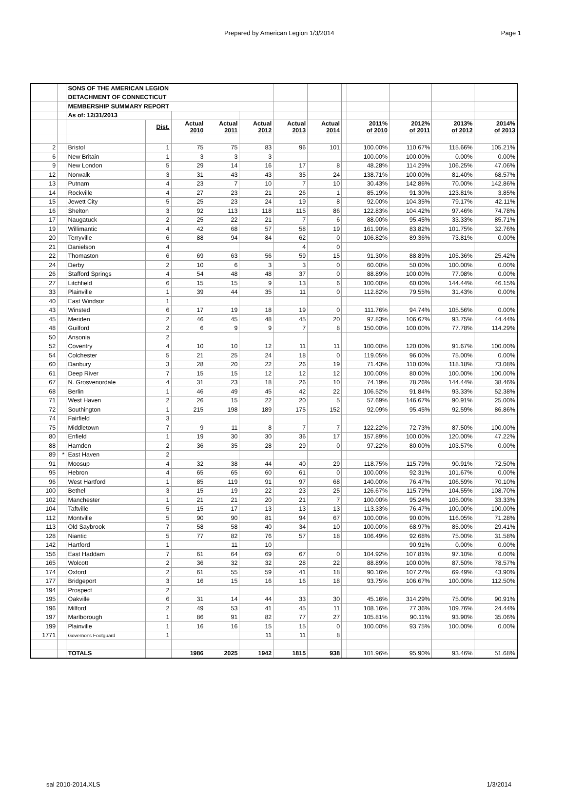Prepared by American Legion 1/3/2014 Page 1
| | | SONS OF THE AMERICAN LEGION | | | | | | | | | | | |
| | | DETACHMENT OF CONNECTICUT | | | | | | | | | | | |
| | | MEMBERSHIP SUMMARY REPORT | | | | | | | | | | | |
| | | As of: 12/31/2013 | | | | | | | | | | | |
| | | | Dist. | Actual 2010 | Actual 2011 | Actual 2012 | Actual 2013 | Actual 2014 | | 2011% of 2010 | 2012% of 2011 | 2013% of 2012 | 2014% of 2013 |
| 2 | | Bristol | 1 | 75 | 75 | 83 | 96 | 101 | | 100.00% | 110.67% | 115.66% | 105.21% |
| 6 | | New Britain | 1 | 3 | 3 | 3 | | | | 100.00% | 100.00% | 0.00% | 0.00% |
| 9 | | New London | 5 | 29 | 14 | 16 | 17 | 8 | | 48.28% | 114.29% | 106.25% | 47.06% |
| 12 | | Norwalk | 3 | 31 | 43 | 43 | 35 | 24 | | 138.71% | 100.00% | 81.40% | 68.57% |
| 13 | | Putnam | 4 | 23 | 7 | 10 | 7 | 10 | | 30.43% | 142.86% | 70.00% | 142.86% |
| 14 | | Rockville | 4 | 27 | 23 | 21 | 26 | 1 | | 85.19% | 91.30% | 123.81% | 3.85% |
| 15 | | Jewett City | 5 | 25 | 23 | 24 | 19 | 8 | | 92.00% | 104.35% | 79.17% | 42.11% |
| 16 | | Shelton | 3 | 92 | 113 | 118 | 115 | 86 | | 122.83% | 104.42% | 97.46% | 74.78% |
| 17 | | Naugatuck | 2 | 25 | 22 | 21 | 7 | 6 | | 88.00% | 95.45% | 33.33% | 85.71% |
| 19 | | Willimantic | 4 | 42 | 68 | 57 | 58 | 19 | | 161.90% | 83.82% | 101.75% | 32.76% |
| 20 | | Terryville | 6 | 88 | 94 | 84 | 62 | 0 | | 106.82% | 89.36% | 73.81% | 0.00% |
| 21 | | Danielson | 4 | | | | 4 | 0 | | | | | |
| 22 | | Thomaston | 6 | 69 | 63 | 56 | 59 | 15 | | 91.30% | 88.89% | 105.36% | 25.42% |
| 24 | | Derby | 2 | 10 | 6 | 3 | 3 | 0 | | 60.00% | 50.00% | 100.00% | 0.00% |
| 26 | | Stafford Springs | 4 | 54 | 48 | 48 | 37 | 0 | | 88.89% | 100.00% | 77.08% | 0.00% |
| 27 | | Litchfield | 6 | 15 | 15 | 9 | 13 | 6 | | 100.00% | 60.00% | 144.44% | 46.15% |
| 33 | | Plainville | 1 | 39 | 44 | 35 | 11 | 0 | | 112.82% | 79.55% | 31.43% | 0.00% |
| 40 | | East Windsor | 1 | | | | | | | | | | |
| 43 | | Winsted | 6 | 17 | 19 | 18 | 19 | 0 | | 111.76% | 94.74% | 105.56% | 0.00% |
| 45 | | Meriden | 2 | 46 | 45 | 48 | 45 | 20 | | 97.83% | 106.67% | 93.75% | 44.44% |
| 48 | | Guilford | 2 | 6 | 9 | 9 | 7 | 8 | | 150.00% | 100.00% | 77.78% | 114.29% |
| 50 | | Ansonia | 2 | | | | | | | | | | |
| 52 | | Coventry | 4 | 10 | 10 | 12 | 11 | 11 | | 100.00% | 120.00% | 91.67% | 100.00% |
| 54 | | Colchester | 5 | 21 | 25 | 24 | 18 | 0 | | 119.05% | 96.00% | 75.00% | 0.00% |
| 60 | | Danbury | 3 | 28 | 20 | 22 | 26 | 19 | | 71.43% | 110.00% | 118.18% | 73.08% |
| 61 | | Deep River | 7 | 15 | 15 | 12 | 12 | 12 | | 100.00% | 80.00% | 100.00% | 100.00% |
| 67 | | N. Grosvenordale | 4 | 31 | 23 | 18 | 26 | 10 | | 74.19% | 78.26% | 144.44% | 38.46% |
| 68 | | Berlin | 1 | 46 | 49 | 45 | 42 | 22 | | 106.52% | 91.84% | 93.33% | 52.38% |
| 71 | | West Haven | 2 | 26 | 15 | 22 | 20 | 5 | | 57.69% | 146.67% | 90.91% | 25.00% |
| 72 | | Southington | 1 | 215 | 198 | 189 | 175 | 152 | | 92.09% | 95.45% | 92.59% | 86.86% |
| 74 | | Fairfield | 3 | | | | | | | | | | |
| 75 | | Middletown | 7 | 9 | 11 | 8 | 7 | 7 | | 122.22% | 72.73% | 87.50% | 100.00% |
| 80 | | Enfield | 1 | 19 | 30 | 30 | 36 | 17 | | 157.89% | 100.00% | 120.00% | 47.22% |
| 88 | | Hamden | 2 | 36 | 35 | 28 | 29 | 0 | | 97.22% | 80.00% | 103.57% | 0.00% |
| 89 | * | East Haven | 2 | | | | | | | | | | |
| 91 | | Moosup | 4 | 32 | 38 | 44 | 40 | 29 | | 118.75% | 115.79% | 90.91% | 72.50% |
| 95 | | Hebron | 4 | 65 | 65 | 60 | 61 | 0 | | 100.00% | 92.31% | 101.67% | 0.00% |
| 96 | | West Hartford | 1 | 85 | 119 | 91 | 97 | 68 | | 140.00% | 76.47% | 106.59% | 70.10% |
| 100 | | Bethel | 3 | 15 | 19 | 22 | 23 | 25 | | 126.67% | 115.79% | 104.55% | 108.70% |
| 102 | | Manchester | 1 | 21 | 21 | 20 | 21 | 7 | | 100.00% | 95.24% | 105.00% | 33.33% |
| 104 | | Taftville | 5 | 15 | 17 | 13 | 13 | 13 | | 113.33% | 76.47% | 100.00% | 100.00% |
| 112 | | Montville | 5 | 90 | 90 | 81 | 94 | 67 | | 100.00% | 90.00% | 116.05% | 71.28% |
| 113 | | Old Saybrook | 7 | 58 | 58 | 40 | 34 | 10 | | 100.00% | 68.97% | 85.00% | 29.41% |
| 128 | | Niantic | 5 | 77 | 82 | 76 | 57 | 18 | | 106.49% | 92.68% | 75.00% | 31.58% |
| 142 | | Hartford | 1 | | 11 | 10 | | | | | 90.91% | 0.00% | 0.00% |
| 156 | | East Haddam | 7 | 61 | 64 | 69 | 67 | 0 | | 104.92% | 107.81% | 97.10% | 0.00% |
| 165 | | Wolcott | 2 | 36 | 32 | 32 | 28 | 22 | | 88.89% | 100.00% | 87.50% | 78.57% |
| 174 | | Oxford | 2 | 61 | 55 | 59 | 41 | 18 | | 90.16% | 107.27% | 69.49% | 43.90% |
| 177 | | Bridgeport | 3 | 16 | 15 | 16 | 16 | 18 | | 93.75% | 106.67% | 100.00% | 112.50% |
| 194 | | Prospect | 2 | | | | | | | | | | |
| 195 | | Oakville | 6 | 31 | 14 | 44 | 33 | 30 | | 45.16% | 314.29% | 75.00% | 90.91% |
| 196 | | Milford | 2 | 49 | 53 | 41 | 45 | 11 | | 108.16% | 77.36% | 109.76% | 24.44% |
| 197 | | Marlborough | 1 | 86 | 91 | 82 | 77 | 27 | | 105.81% | 90.11% | 93.90% | 35.06% |
| 199 | | Plainville | 1 | 16 | 16 | 15 | 15 | 0 | | 100.00% | 93.75% | 100.00% | 0.00% |
| 1771 | | Governor's Footguard | 1 | | | 11 | 11 | 8 | | | | | |
| | | TOTALS | | 1986 | 2025 | 1942 | 1815 | 938 | | 101.96% | 95.90% | 93.46% | 51.68% |
sal 2010-2014.XLS 1/3/2014